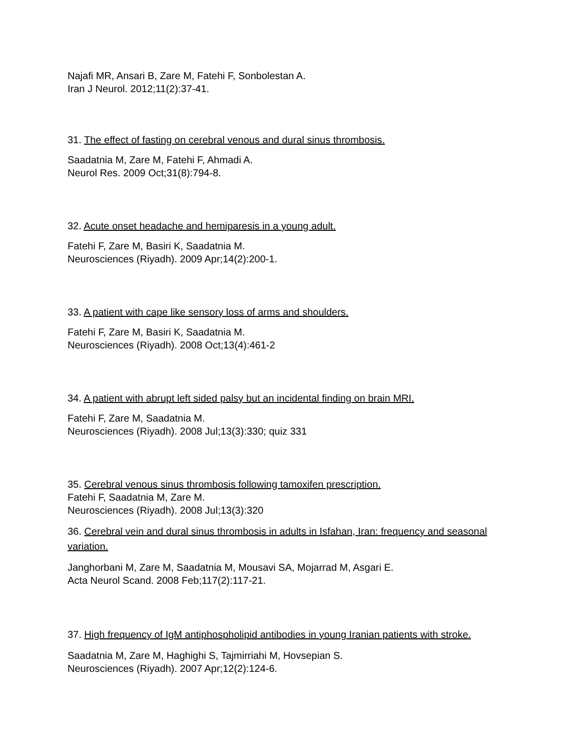Najafi MR, Ansari B, Zare M, Fatehi F, Sonbolestan A.
Iran J Neurol. 2012;11(2):37-41.
31. The effect of fasting on cerebral venous and dural sinus thrombosis.
Saadatnia M, Zare M, Fatehi F, Ahmadi A.
Neurol Res. 2009 Oct;31(8):794-8.
32. Acute onset headache and hemiparesis in a young adult.
Fatehi F, Zare M, Basiri K, Saadatnia M.
Neurosciences (Riyadh). 2009 Apr;14(2):200-1.
33. A patient with cape like sensory loss of arms and shoulders.
Fatehi F, Zare M, Basiri K, Saadatnia M.
Neurosciences (Riyadh). 2008 Oct;13(4):461-2
34. A patient with abrupt left sided palsy but an incidental finding on brain MRI.
Fatehi F, Zare M, Saadatnia M.
Neurosciences (Riyadh). 2008 Jul;13(3):330; quiz 331
35. Cerebral venous sinus thrombosis following tamoxifen prescription.
Fatehi F, Saadatnia M, Zare M.
Neurosciences (Riyadh). 2008 Jul;13(3):320
36. Cerebral vein and dural sinus thrombosis in adults in Isfahan, Iran: frequency and seasonal variation.
Janghorbani M, Zare M, Saadatnia M, Mousavi SA, Mojarrad M, Asgari E.
Acta Neurol Scand. 2008 Feb;117(2):117-21.
37. High frequency of IgM antiphospholipid antibodies in young Iranian patients with stroke.
Saadatnia M, Zare M, Haghighi S, Tajmirriahi M, Hovsepian S.
Neurosciences (Riyadh). 2007 Apr;12(2):124-6.